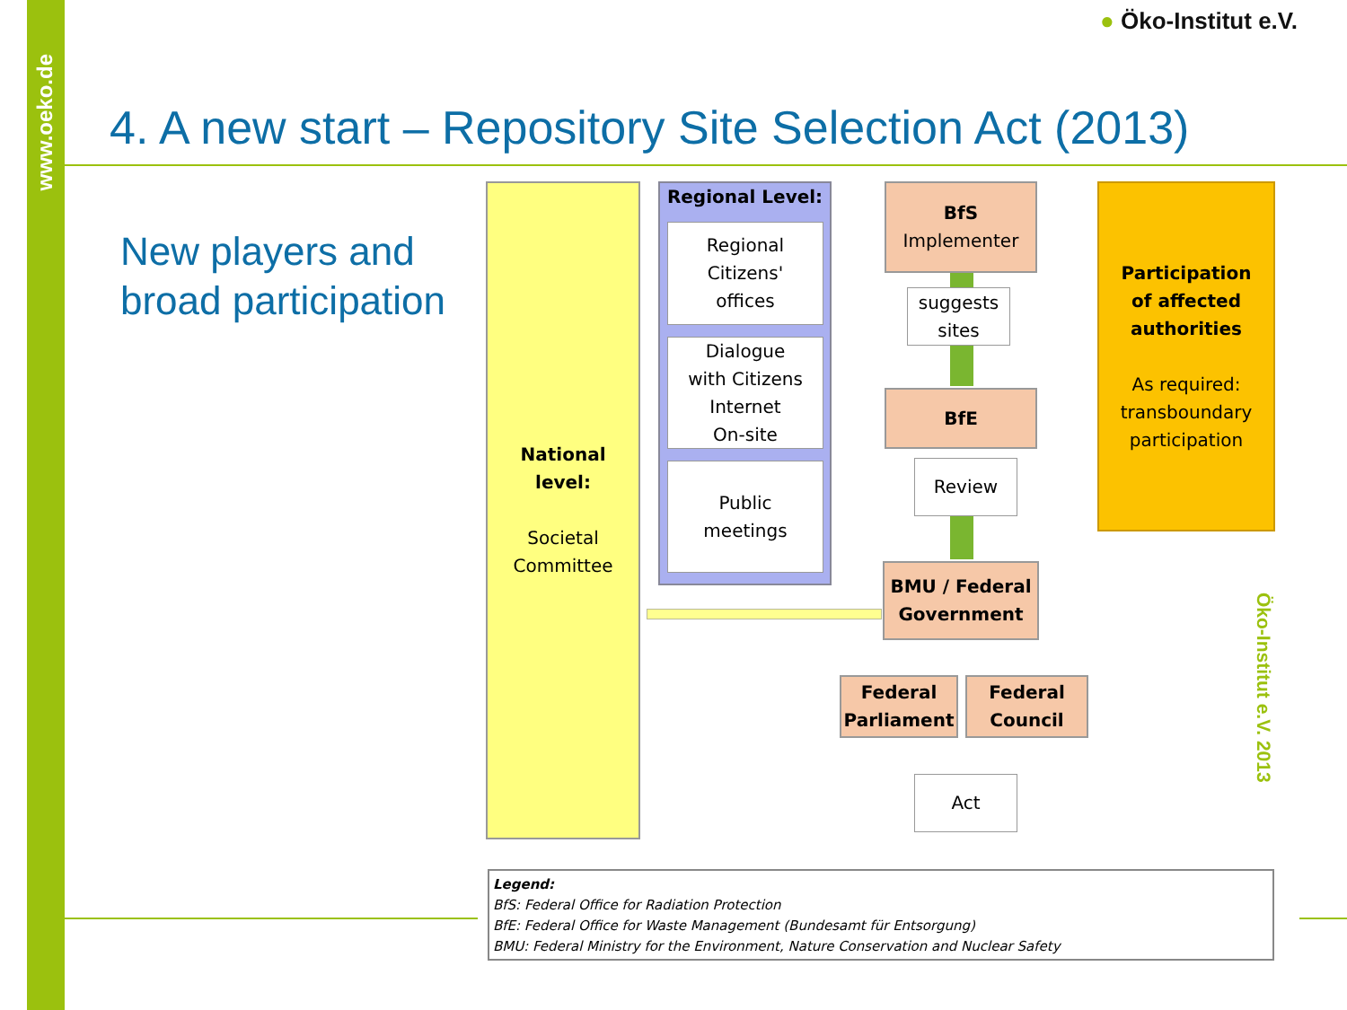www.oeko.de
● Öko-Institut e.V.
4. A new start – Repository Site Selection Act (2013)
New players and
broad participation
National
level:
Societal
Committee
Regional Level:
Regional
Citizens'
offices
Dialogue
with Citizens
Internet
On-site
Public
meetings
BfS
Implementer
suggests
sites
BfE
Review
BMU / Federal
Government
Federal
Parliament
Federal
Council
Act
Participation
of affected
authorities
As required:
transboundary
participation
Öko-Institut e.V. 2013
Legend:
BfS: Federal Office for Radiation Protection
BfE: Federal Office for Waste Management (Bundesamt für Entsorgung)
BMU: Federal Ministry for the Environment, Nature Conservation and Nuclear Safety